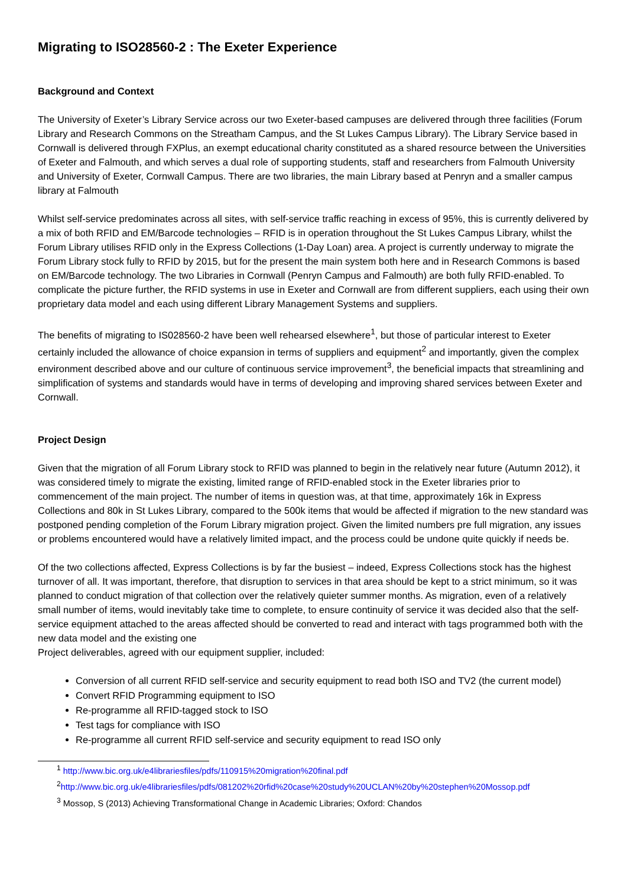Migrating to ISO28560-2 : The Exeter Experience
Background and Context
The University of Exeter’s Library Service across our two Exeter-based campuses are delivered through three facilities (Forum Library and Research Commons on the Streatham Campus, and the St Lukes Campus Library). The Library Service based in Cornwall is delivered through FXPlus, an exempt educational charity constituted as a shared resource between the Universities of Exeter and Falmouth, and which serves a dual role of supporting students, staff and researchers from Falmouth University and University of Exeter, Cornwall Campus. There are two libraries, the main Library based at Penryn and a smaller campus library at Falmouth
Whilst self-service predominates across all sites, with self-service traffic reaching in excess of 95%, this is currently delivered by a mix of both RFID and EM/Barcode technologies – RFID is in operation throughout the St Lukes Campus Library, whilst the Forum Library utilises RFID only in the Express Collections (1-Day Loan) area. A project is currently underway to migrate the Forum Library stock fully to RFID by 2015, but for the present the main system both here and in Research Commons is based on EM/Barcode technology. The two Libraries in Cornwall (Penryn Campus and Falmouth) are both fully RFID-enabled. To complicate the picture further, the RFID systems in use in Exeter and Cornwall are from different suppliers, each using their own proprietary data model and each using different Library Management Systems and suppliers.
The benefits of migrating to IS028560-2 have been well rehearsed elsewhere<sup>1</sup>, but those of particular interest to Exeter certainly included the allowance of choice expansion in terms of suppliers and equipment<sup>2</sup> and importantly, given the complex environment described above and our culture of continuous service improvement<sup>3</sup>, the beneficial impacts that streamlining and simplification of systems and standards would have in terms of developing and improving shared services between Exeter and Cornwall.
Project Design
Given that the migration of all Forum Library stock to RFID was planned to begin in the relatively near future (Autumn 2012), it was considered timely to migrate the existing, limited range of RFID-enabled stock in the Exeter libraries prior to commencement of the main project. The number of items in question was, at that time, approximately 16k in Express Collections and 80k in St Lukes Library, compared to the 500k items that would be affected if migration to the new standard was postponed pending completion of the Forum Library migration project. Given the limited numbers pre full migration, any issues or problems encountered would have a relatively limited impact, and the process could be undone quite quickly if needs be.
Of the two collections affected, Express Collections is by far the busiest – indeed, Express Collections stock has the highest turnover of all. It was important, therefore, that disruption to services in that area should be kept to a strict minimum, so it was planned to conduct migration of that collection over the relatively quieter summer months. As migration, even of a relatively small number of items, would inevitably take time to complete, to ensure continuity of service it was decided also that the self-service equipment attached to the areas affected should be converted to read and interact with tags programmed both with the new data model and the existing one
Project deliverables, agreed with our equipment supplier, included:
Conversion of all current RFID self-service and security equipment to read both ISO and TV2 (the current model)
Convert RFID Programming equipment to ISO
Re-programme all RFID-tagged stock to ISO
Test tags for compliance with ISO
Re-programme all current RFID self-service and security equipment to read ISO only
<sup>1</sup> http://www.bic.org.uk/e4librariesfiles/pdfs/110915%20migration%20final.pdf
<sup>2</sup> http://www.bic.org.uk/e4librariesfiles/pdfs/081202%20rfid%20case%20study%20UCLAN%20by%20stephen%20Mossop.pdf
<sup>3</sup> Mossop, S (2013) Achieving Transformational Change in Academic Libraries; Oxford: Chandos